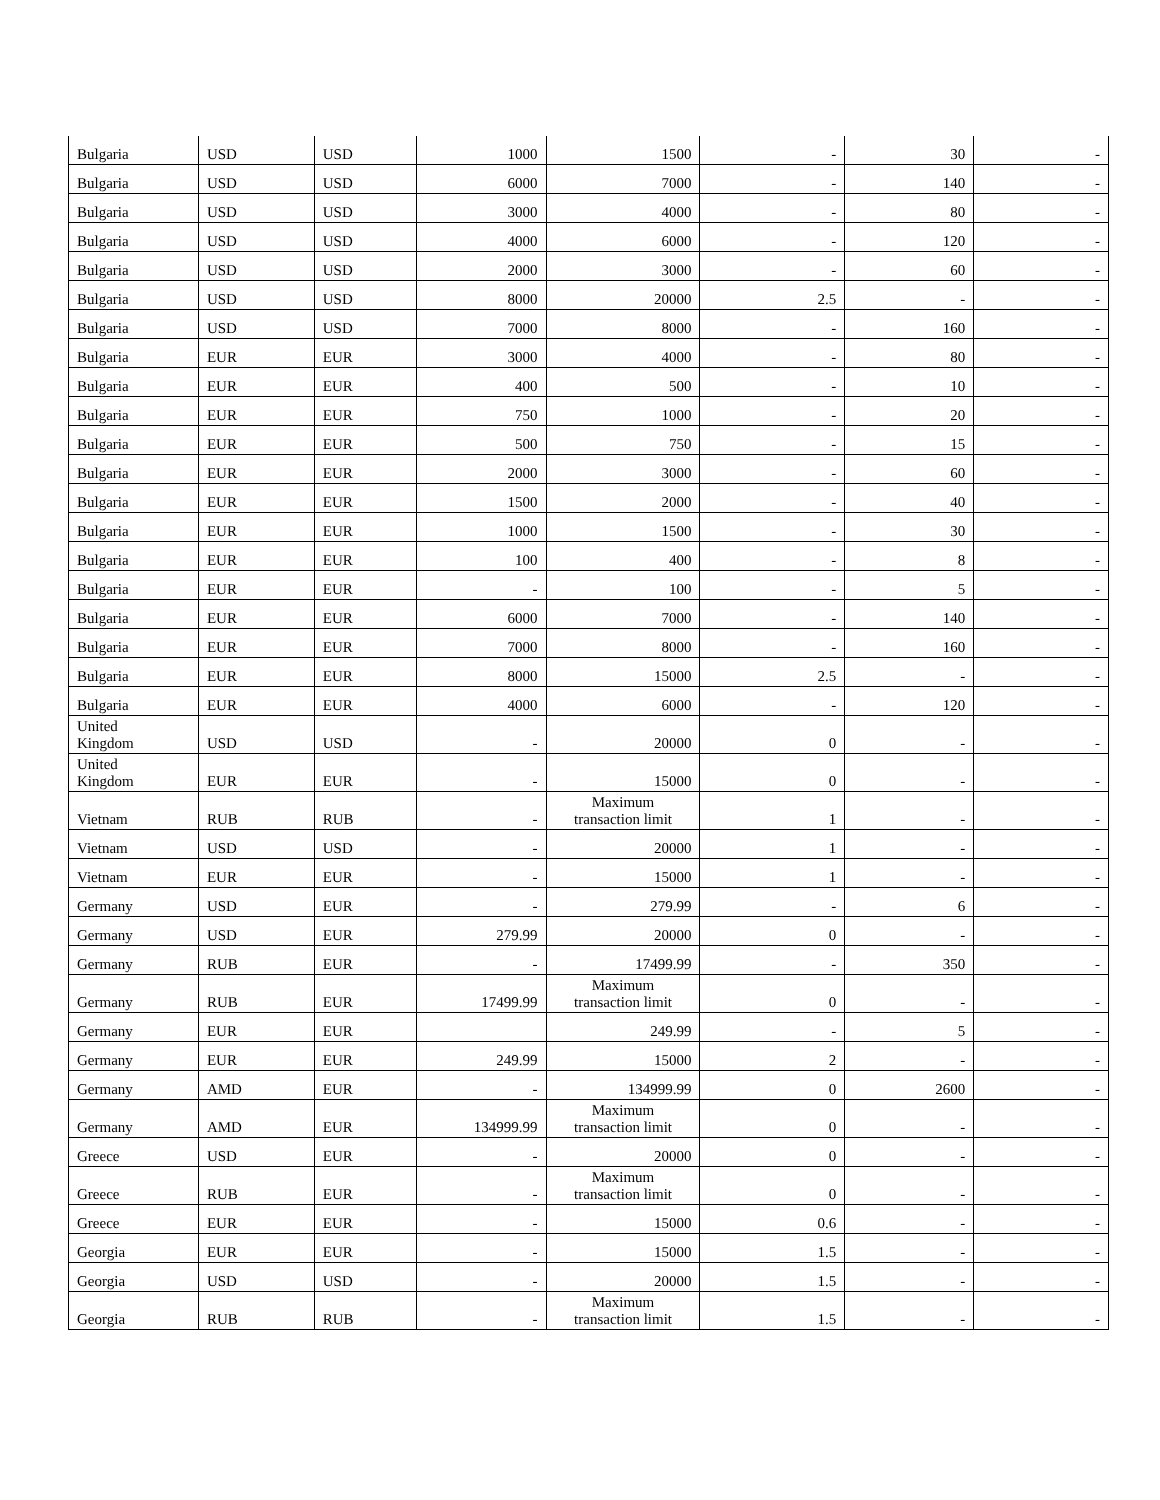| Bulgaria | USD | USD | 1000 | 1500 | - | 30 | - |
| Bulgaria | USD | USD | 6000 | 7000 | - | 140 | - |
| Bulgaria | USD | USD | 3000 | 4000 | - | 80 | - |
| Bulgaria | USD | USD | 4000 | 6000 | - | 120 | - |
| Bulgaria | USD | USD | 2000 | 3000 | - | 60 | - |
| Bulgaria | USD | USD | 8000 | 20000 | 2.5 | - | - |
| Bulgaria | USD | USD | 7000 | 8000 | - | 160 | - |
| Bulgaria | EUR | EUR | 3000 | 4000 | - | 80 | - |
| Bulgaria | EUR | EUR | 400 | 500 | - | 10 | - |
| Bulgaria | EUR | EUR | 750 | 1000 | - | 20 | - |
| Bulgaria | EUR | EUR | 500 | 750 | - | 15 | - |
| Bulgaria | EUR | EUR | 2000 | 3000 | - | 60 | - |
| Bulgaria | EUR | EUR | 1500 | 2000 | - | 40 | - |
| Bulgaria | EUR | EUR | 1000 | 1500 | - | 30 | - |
| Bulgaria | EUR | EUR | 100 | 400 | - | 8 | - |
| Bulgaria | EUR | EUR | - | 100 | - | 5 | - |
| Bulgaria | EUR | EUR | 6000 | 7000 | - | 140 | - |
| Bulgaria | EUR | EUR | 7000 | 8000 | - | 160 | - |
| Bulgaria | EUR | EUR | 8000 | 15000 | 2.5 | - | - |
| Bulgaria | EUR | EUR | 4000 | 6000 | - | 120 | - |
| United Kingdom | USD | USD | - | 20000 | 0 | - | - |
| United Kingdom | EUR | EUR | - | 15000 | 0 | - | - |
| Vietnam | RUB | RUB | - | Maximum transaction limit | 1 | - | - |
| Vietnam | USD | USD | - | 20000 | 1 | - | - |
| Vietnam | EUR | EUR | - | 15000 | 1 | - | - |
| Germany | USD | EUR | - | 279.99 | - | 6 | - |
| Germany | USD | EUR | 279.99 | 20000 | 0 | - | - |
| Germany | RUB | EUR | - | 17499.99 | - | 350 | - |
| Germany | RUB | EUR | 17499.99 | Maximum transaction limit | 0 | - | - |
| Germany | EUR | EUR | | 249.99 | - | 5 | - |
| Germany | EUR | EUR | 249.99 | 15000 | 2 | - | - |
| Germany | AMD | EUR | - | 134999.99 | 0 | 2600 | - |
| Germany | AMD | EUR | 134999.99 | Maximum transaction limit | 0 | - | - |
| Greece | USD | EUR | - | 20000 | 0 | - | - |
| Greece | RUB | EUR | - | Maximum transaction limit | 0 | - | - |
| Greece | EUR | EUR | - | 15000 | 0.6 | - | - |
| Georgia | EUR | EUR | - | 15000 | 1.5 | - | - |
| Georgia | USD | USD | - | 20000 | 1.5 | - | - |
| Georgia | RUB | RUB | - | Maximum transaction limit | 1.5 | - | - |